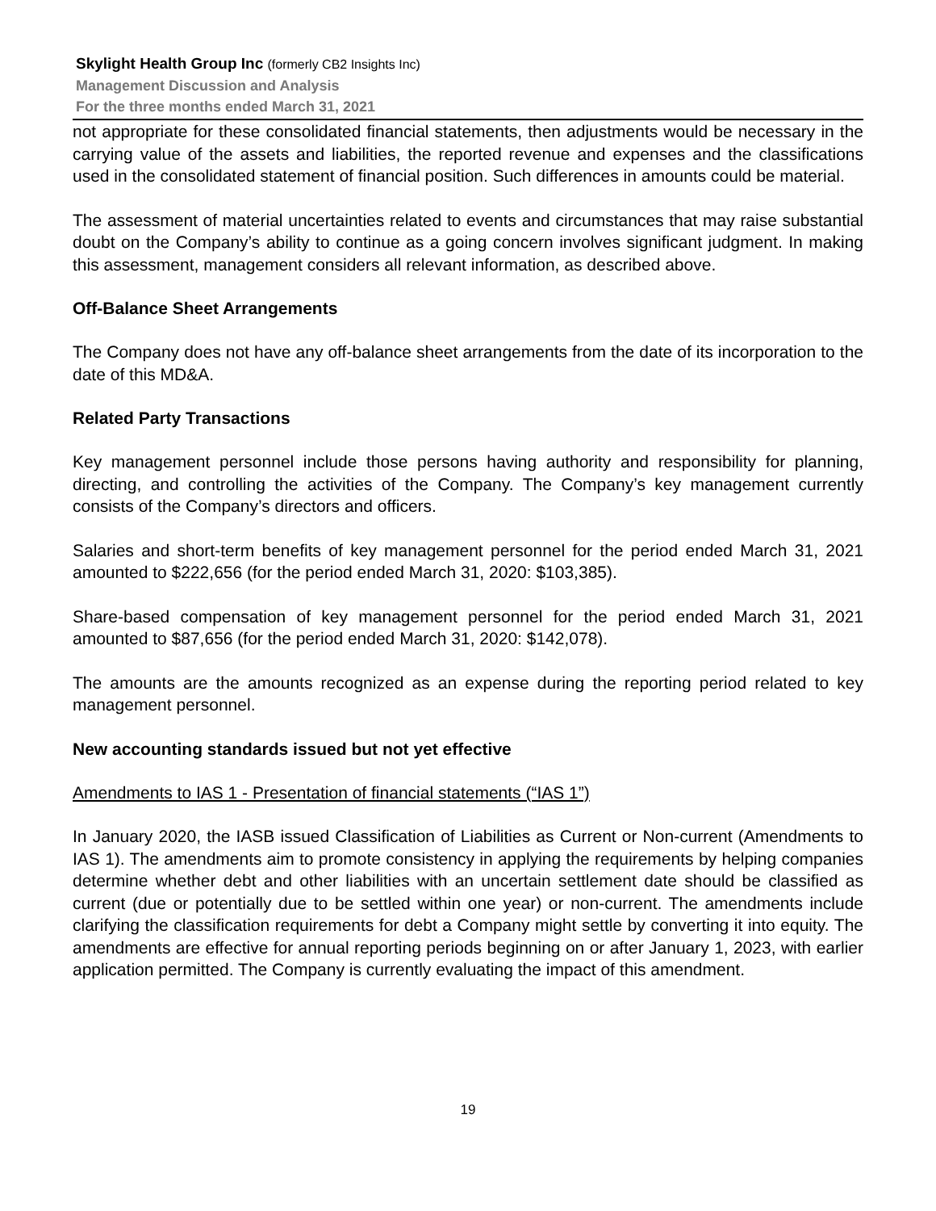Skylight Health Group Inc (formerly CB2 Insights Inc)
Management Discussion and Analysis
For the three months ended March 31, 2021
not appropriate for these consolidated financial statements, then adjustments would be necessary in the carrying value of the assets and liabilities, the reported revenue and expenses and the classifications used in the consolidated statement of financial position. Such differences in amounts could be material.
The assessment of material uncertainties related to events and circumstances that may raise substantial doubt on the Company’s ability to continue as a going concern involves significant judgment. In making this assessment, management considers all relevant information, as described above.
Off-Balance Sheet Arrangements
The Company does not have any off-balance sheet arrangements from the date of its incorporation to the date of this MD&A.
Related Party Transactions
Key management personnel include those persons having authority and responsibility for planning, directing, and controlling the activities of the Company. The Company’s key management currently consists of the Company’s directors and officers.
Salaries and short-term benefits of key management personnel for the period ended March 31, 2021 amounted to $222,656 (for the period ended March 31, 2020: $103,385).
Share-based compensation of key management personnel for the period ended March 31, 2021 amounted to $87,656 (for the period ended March 31, 2020: $142,078).
The amounts are the amounts recognized as an expense during the reporting period related to key management personnel.
New accounting standards issued but not yet effective
Amendments to IAS 1 - Presentation of financial statements (“IAS 1”)
In January 2020, the IASB issued Classification of Liabilities as Current or Non-current (Amendments to IAS 1). The amendments aim to promote consistency in applying the requirements by helping companies determine whether debt and other liabilities with an uncertain settlement date should be classified as current (due or potentially due to be settled within one year) or non-current. The amendments include clarifying the classification requirements for debt a Company might settle by converting it into equity. The amendments are effective for annual reporting periods beginning on or after January 1, 2023, with earlier application permitted. The Company is currently evaluating the impact of this amendment.
19